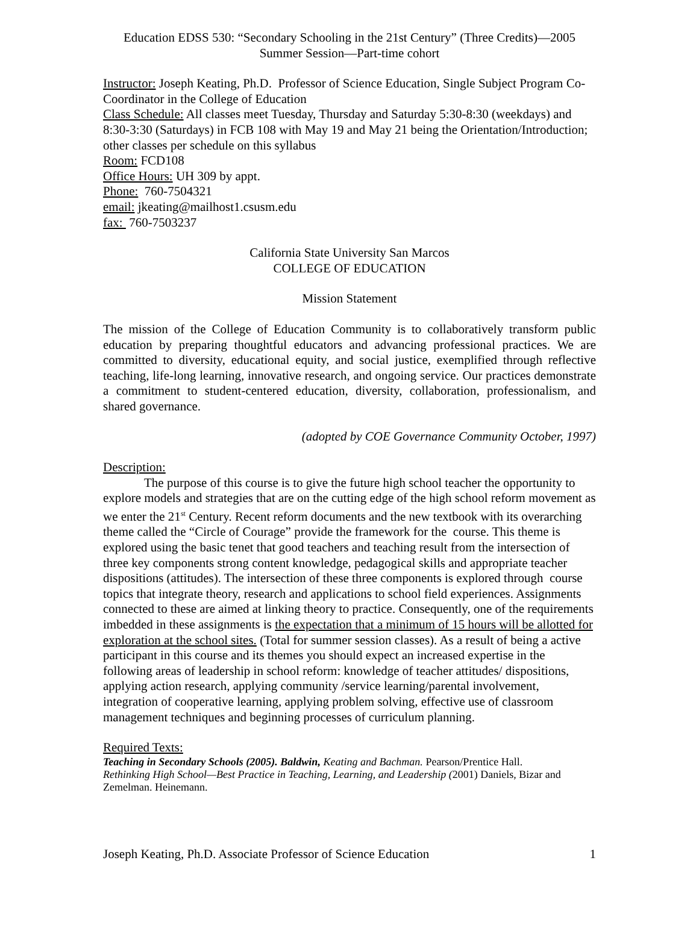Education EDSS 530: “Secondary Schooling in the 21st Century” (Three Credits)—2005 Summer Session—Part-time cohort
Instructor: Joseph Keating, Ph.D. Professor of Science Education, Single Subject Program Co-Coordinator in the College of Education
Class Schedule: All classes meet Tuesday, Thursday and Saturday 5:30-8:30 (weekdays) and 8:30-3:30 (Saturdays) in FCB 108 with May 19 and May 21 being the Orientation/Introduction; other classes per schedule on this syllabus
Room: FCD108
Office Hours: UH 309 by appt.
Phone: 760-7504321
email: jkeating@mailhost1.csusm.edu
fax: 760-7503237
California State University San Marcos
COLLEGE OF EDUCATION
Mission Statement
The mission of the College of Education Community is to collaboratively transform public education by preparing thoughtful educators and advancing professional practices. We are committed to diversity, educational equity, and social justice, exemplified through reflective teaching, life-long learning, innovative research, and ongoing service. Our practices demonstrate a commitment to student-centered education, diversity, collaboration, professionalism, and shared governance.
(adopted by COE Governance Community October, 1997)
Description:
The purpose of this course is to give the future high school teacher the opportunity to explore models and strategies that are on the cutting edge of the high school reform movement as we enter the 21<sup>st</sup> Century. Recent reform documents and the new textbook with its overarching theme called the “Circle of Courage” provide the framework for the course. This theme is explored using the basic tenet that good teachers and teaching result from the intersection of three key components strong content knowledge, pedagogical skills and appropriate teacher dispositions (attitudes). The intersection of these three components is explored through course topics that integrate theory, research and applications to school field experiences. Assignments connected to these are aimed at linking theory to practice. Consequently, one of the requirements imbedded in these assignments is the expectation that a minimum of 15 hours will be allotted for exploration at the school sites. (Total for summer session classes). As a result of being a active participant in this course and its themes you should expect an increased expertise in the following areas of leadership in school reform: knowledge of teacher attitudes/ dispositions, applying action research, applying community /service learning/parental involvement, integration of cooperative learning, applying problem solving, effective use of classroom management techniques and beginning processes of curriculum planning.
Required Texts:
Teaching in Secondary Schools (2005). Baldwin, Keating and Bachman. Pearson/Prentice Hall.
Rethinking High School—Best Practice in Teaching, Learning, and Leadership (2001) Daniels, Bizar and Zemelman. Heinemann.
Joseph Keating, Ph.D. Associate Professor of Science Education 1